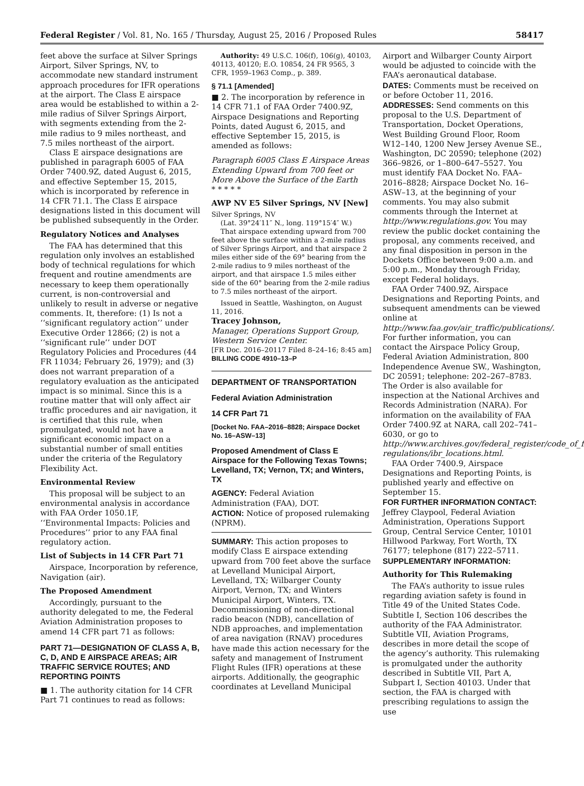Federal Register / Vol. 81, No. 165 / Thursday, August 25, 2016 / Proposed Rules 58417
feet above the surface at Silver Springs Airport, Silver Springs, NV, to accommodate new standard instrument approach procedures for IFR operations at the airport. The Class E airspace area would be established to within a 2-mile radius of Silver Springs Airport, with segments extending from the 2-mile radius to 9 miles northeast, and 7.5 miles northeast of the airport.
Class E airspace designations are published in paragraph 6005 of FAA Order 7400.9Z, dated August 6, 2015, and effective September 15, 2015, which is incorporated by reference in 14 CFR 71.1. The Class E airspace designations listed in this document will be published subsequently in the Order.
Regulatory Notices and Analyses
The FAA has determined that this regulation only involves an established body of technical regulations for which frequent and routine amendments are necessary to keep them operationally current, is non-controversial and unlikely to result in adverse or negative comments. It, therefore: (1) Is not a ‘‘significant regulatory action’’ under Executive Order 12866; (2) is not a ‘‘significant rule’’ under DOT Regulatory Policies and Procedures (44 FR 11034; February 26, 1979); and (3) does not warrant preparation of a regulatory evaluation as the anticipated impact is so minimal. Since this is a routine matter that will only affect air traffic procedures and air navigation, it is certified that this rule, when promulgated, would not have a significant economic impact on a substantial number of small entities under the criteria of the Regulatory Flexibility Act.
Environmental Review
This proposal will be subject to an environmental analysis in accordance with FAA Order 1050.1F, ‘‘Environmental Impacts: Policies and Procedures’’ prior to any FAA final regulatory action.
List of Subjects in 14 CFR Part 71
Airspace, Incorporation by reference, Navigation (air).
The Proposed Amendment
Accordingly, pursuant to the authority delegated to me, the Federal Aviation Administration proposes to amend 14 CFR part 71 as follows:
PART 71—DESIGNATION OF CLASS A, B, C, D, AND E AIRSPACE AREAS; AIR TRAFFIC SERVICE ROUTES; AND REPORTING POINTS
■ 1. The authority citation for 14 CFR Part 71 continues to read as follows:
Authority: 49 U.S.C. 106(f), 106(g), 40103, 40113, 40120; E.O. 10854, 24 FR 9565, 3 CFR, 1959–1963 Comp., p. 389.
§ 71.1 [Amended]
■ 2. The incorporation by reference in 14 CFR 71.1 of FAA Order 7400.9Z, Airspace Designations and Reporting Points, dated August 6, 2015, and effective September 15, 2015, is amended as follows:
Paragraph 6005 Class E Airspace Areas Extending Upward from 700 feet or More Above the Surface of the Earth
* * * * *
AWP NV E5 Silver Springs, NV [New]
Silver Springs, NV
(Lat. 39°24′11″ N., long. 119°15′4″ W.)
That airspace extending upward from 700 feet above the surface within a 2-mile radius of Silver Springs Airport, and that airspace 2 miles either side of the 69° bearing from the 2-mile radius to 9 miles northeast of the airport, and that airspace 1.5 miles either side of the 60° bearing from the 2-mile radius to 7.5 miles northeast of the airport.
Issued in Seattle, Washington, on August 11, 2016.
Tracey Johnson,
Manager, Operations Support Group, Western Service Center.
[FR Doc. 2016–20117 Filed 8–24–16; 8:45 am]
BILLING CODE 4910–13–P
DEPARTMENT OF TRANSPORTATION
Federal Aviation Administration
14 CFR Part 71
[Docket No. FAA–2016–8828; Airspace Docket No. 16–ASW–13]
Proposed Amendment of Class E Airspace for the Following Texas Towns; Levelland, TX; Vernon, TX; and Winters, TX
AGENCY: Federal Aviation Administration (FAA), DOT.
ACTION: Notice of proposed rulemaking (NPRM).
SUMMARY: This action proposes to modify Class E airspace extending upward from 700 feet above the surface at Levelland Municipal Airport, Levelland, TX; Wilbarger County Airport, Vernon, TX; and Winters Municipal Airport, Winters, TX. Decommissioning of non-directional radio beacon (NDB), cancellation of NDB approaches, and implementation of area navigation (RNAV) procedures have made this action necessary for the safety and management of Instrument Flight Rules (IFR) operations at these airports. Additionally, the geographic coordinates at Levelland Municipal
Airport and Wilbarger County Airport would be adjusted to coincide with the FAA’s aeronautical database.
DATES: Comments must be received on or before October 11, 2016.
ADDRESSES: Send comments on this proposal to the U.S. Department of Transportation, Docket Operations, West Building Ground Floor, Room W12–140, 1200 New Jersey Avenue SE., Washington, DC 20590; telephone (202) 366–9826, or 1–800–647–5527. You must identify FAA Docket No. FAA–2016–8828; Airspace Docket No. 16–ASW–13, at the beginning of your comments. You may also submit comments through the Internet at http://www.regulations.gov. You may review the public docket containing the proposal, any comments received, and any final disposition in person in the Dockets Office between 9:00 a.m. and 5:00 p.m., Monday through Friday, except Federal holidays.
FAA Order 7400.9Z, Airspace Designations and Reporting Points, and subsequent amendments can be viewed online at http://www.faa.gov/air_traffic/publications/. For further information, you can contact the Airspace Policy Group, Federal Aviation Administration, 800 Independence Avenue SW., Washington, DC 20591; telephone: 202–267–8783. The Order is also available for inspection at the National Archives and Records Administration (NARA). For information on the availability of FAA Order 7400.9Z at NARA, call 202–741–6030, or go to http://www.archives.gov/federal_register/code_of_federal-regulations/ibr_locations.html.
FAA Order 7400.9, Airspace Designations and Reporting Points, is published yearly and effective on September 15.
FOR FURTHER INFORMATION CONTACT: Jeffrey Claypool, Federal Aviation Administration, Operations Support Group, Central Service Center, 10101 Hillwood Parkway, Fort Worth, TX 76177; telephone (817) 222–5711.
SUPPLEMENTARY INFORMATION:
Authority for This Rulemaking
The FAA’s authority to issue rules regarding aviation safety is found in Title 49 of the United States Code. Subtitle I, Section 106 describes the authority of the FAA Administrator. Subtitle VII, Aviation Programs, describes in more detail the scope of the agency’s authority. This rulemaking is promulgated under the authority described in Subtitle VII, Part A, Subpart I, Section 40103. Under that section, the FAA is charged with prescribing regulations to assign the use